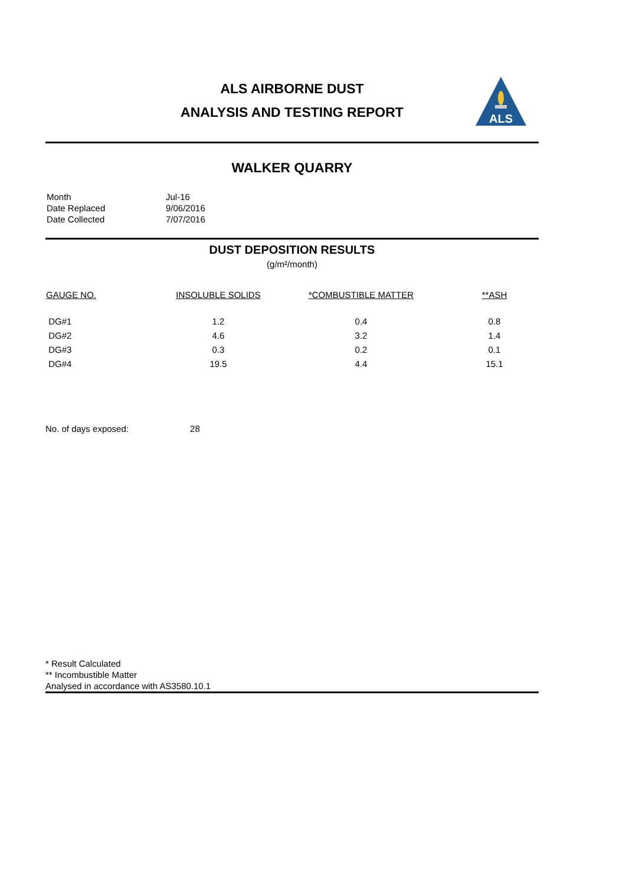ALS AIRBORNE DUST
ANALYSIS AND TESTING REPORT
ALS
WALKER QUARRY
| Month | Jul-16 |
| Date Replaced | 9/06/2016 |
| Date Collected | 7/07/2016 |
DUST DEPOSITION RESULTS
(g/m²/month)
| GAUGE NO. | INSOLUBLE SOLIDS | *COMBUSTIBLE MATTER | **ASH |
| --- | --- | --- | --- |
| DG#1 | 1.2 | 0.4 | 0.8 |
| DG#2 | 4.6 | 3.2 | 1.4 |
| DG#3 | 0.3 | 0.2 | 0.1 |
| DG#4 | 19.5 | 4.4 | 15.1 |
No. of days exposed: 28
* Result Calculated
** Incombustible Matter
Analysed in accordance with AS3580.10.1